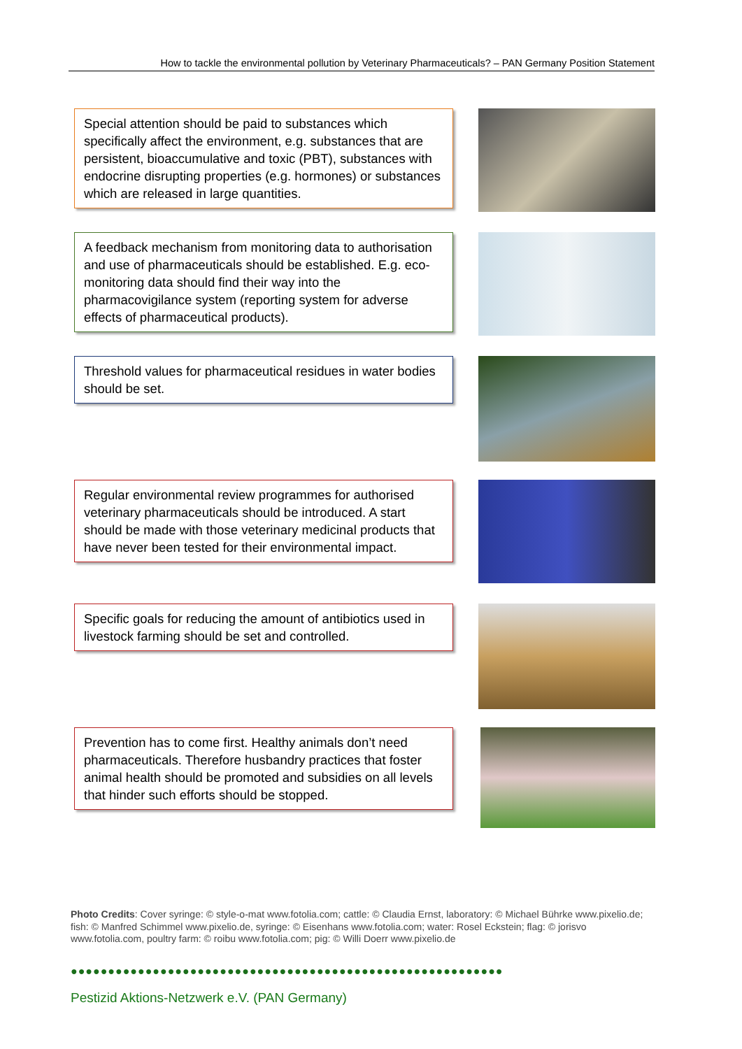How to tackle the environmental pollution by Veterinary Pharmaceuticals? – PAN Germany Position Statement
Special attention should be paid to substances which specifically affect the environment, e.g. substances that are persistent, bioaccumulative and toxic (PBT), substances with endocrine disrupting properties (e.g. hormones) or substances which are released in large quantities.
A feedback mechanism from monitoring data to authorisation and use of pharmaceuticals should be established. E.g. eco-monitoring data should find their way into the pharmacovigilance system (reporting system for adverse effects of pharmaceutical products).
Threshold values for pharmaceutical residues in water bodies should be set.
Regular environmental review programmes for authorised veterinary pharmaceuticals should be introduced. A start should be made with those veterinary medicinal products that have never been tested for their environmental impact.
Specific goals for reducing the amount of antibiotics used in livestock farming should be set and controlled.
Prevention has to come first. Healthy animals don’t need pharmaceuticals. Therefore husbandry practices that foster animal health should be promoted and subsidies on all levels that hinder such efforts should be stopped.
Photo Credits: Cover syringe: © style-o-mat www.fotolia.com; cattle: © Claudia Ernst, laboratory: © Michael Bührke www.pixelio.de; fish: © Manfred Schimmel www.pixelio.de, syringe: © Eisenhans www.fotolia.com; water: Rosel Eckstein; flag: © jorisvo www.fotolia.com, poultry farm: © roibu www.fotolia.com; pig: © Willi Doerr www.pixelio.de
●●●●●●●●●●●●●●●●●●●●●●●●●●●●●●●●●●●●●●●●●●●●●●●●●●●●●●●●●●
Pestizid Aktions-Netzwerk e.V. (PAN Germany)